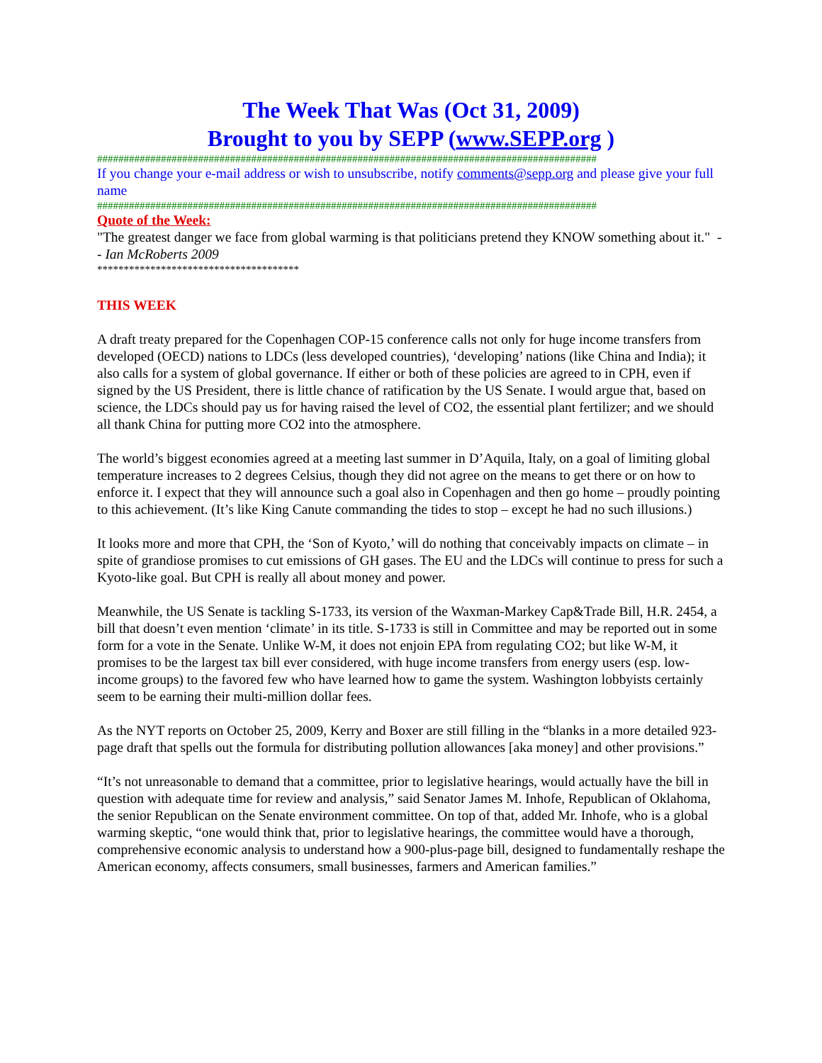The Week That Was (Oct 31, 2009)
Brought to you by SEPP (www.SEPP.org )
##############################################################################################
If you change your e-mail address or wish to unsubscribe, notify comments@sepp.org and please give your full name
##############################################################################################
Quote of the Week:
"The greatest danger we face from global warming is that politicians pretend they KNOW something about it." -- Ian McRoberts 2009
**************************************
THIS WEEK
A draft treaty prepared for the Copenhagen COP-15 conference calls not only for huge income transfers from developed (OECD) nations to LDCs (less developed countries), ‘developing’ nations (like China and India); it also calls for a system of global governance. If either or both of these policies are agreed to in CPH, even if signed by the US President, there is little chance of ratification by the US Senate. I would argue that, based on science, the LDCs should pay us for having raised the level of CO2, the essential plant fertilizer; and we should all thank China for putting more CO2 into the atmosphere.
The world’s biggest economies agreed at a meeting last summer in D’Aquila, Italy, on a goal of limiting global temperature increases to 2 degrees Celsius, though they did not agree on the means to get there or on how to enforce it. I expect that they will announce such a goal also in Copenhagen and then go home – proudly pointing to this achievement. (It’s like King Canute commanding the tides to stop – except he had no such illusions.)
It looks more and more that CPH, the ‘Son of Kyoto,’ will do nothing that conceivably impacts on climate – in spite of grandiose promises to cut emissions of GH gases. The EU and the LDCs will continue to press for such a Kyoto-like goal. But CPH is really all about money and power.
Meanwhile, the US Senate is tackling S-1733, its version of the Waxman-Markey Cap&Trade Bill, H.R. 2454, a bill that doesn’t even mention ‘climate’ in its title. S-1733 is still in Committee and may be reported out in some form for a vote in the Senate. Unlike W-M, it does not enjoin EPA from regulating CO2; but like W-M, it promises to be the largest tax bill ever considered, with huge income transfers from energy users (esp. low-income groups) to the favored few who have learned how to game the system. Washington lobbyists certainly seem to be earning their multi-million dollar fees.
As the NYT reports on October 25, 2009, Kerry and Boxer are still filling in the “blanks in a more detailed 923-page draft that spells out the formula for distributing pollution allowances [aka money] and other provisions.”
“It’s not unreasonable to demand that a committee, prior to legislative hearings, would actually have the bill in question with adequate time for review and analysis,” said Senator James M. Inhofe, Republican of Oklahoma, the senior Republican on the Senate environment committee. On top of that, added Mr. Inhofe, who is a global warming skeptic, “one would think that, prior to legislative hearings, the committee would have a thorough, comprehensive economic analysis to understand how a 900-plus-page bill, designed to fundamentally reshape the American economy, affects consumers, small businesses, farmers and American families.”